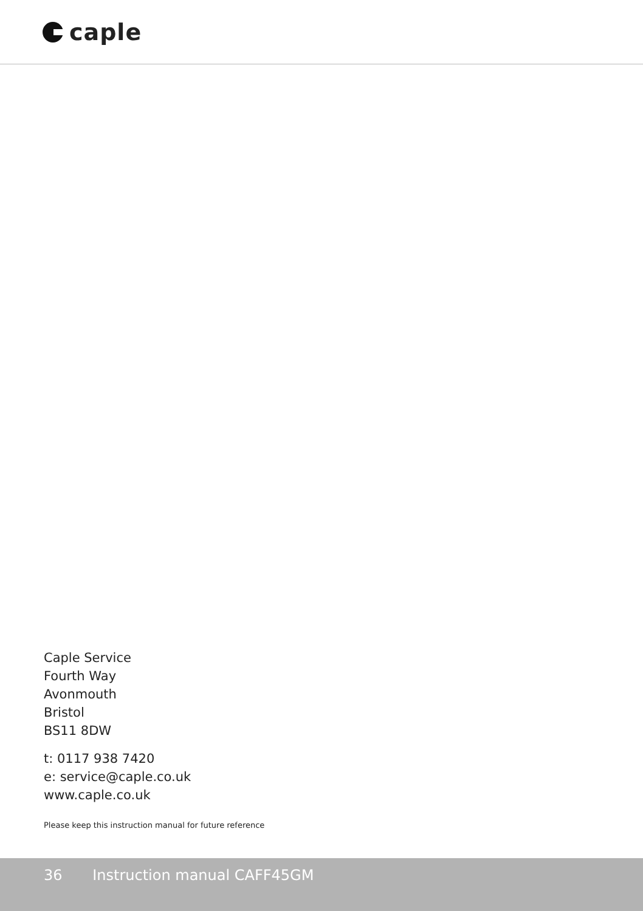caple
Caple Service
Fourth Way
Avonmouth
Bristol
BS11 8DW
t: 0117 938 7420
e: service@caple.co.uk
www.caple.co.uk
Please keep this instruction manual for future reference
36 Instruction manual CAFF45GM